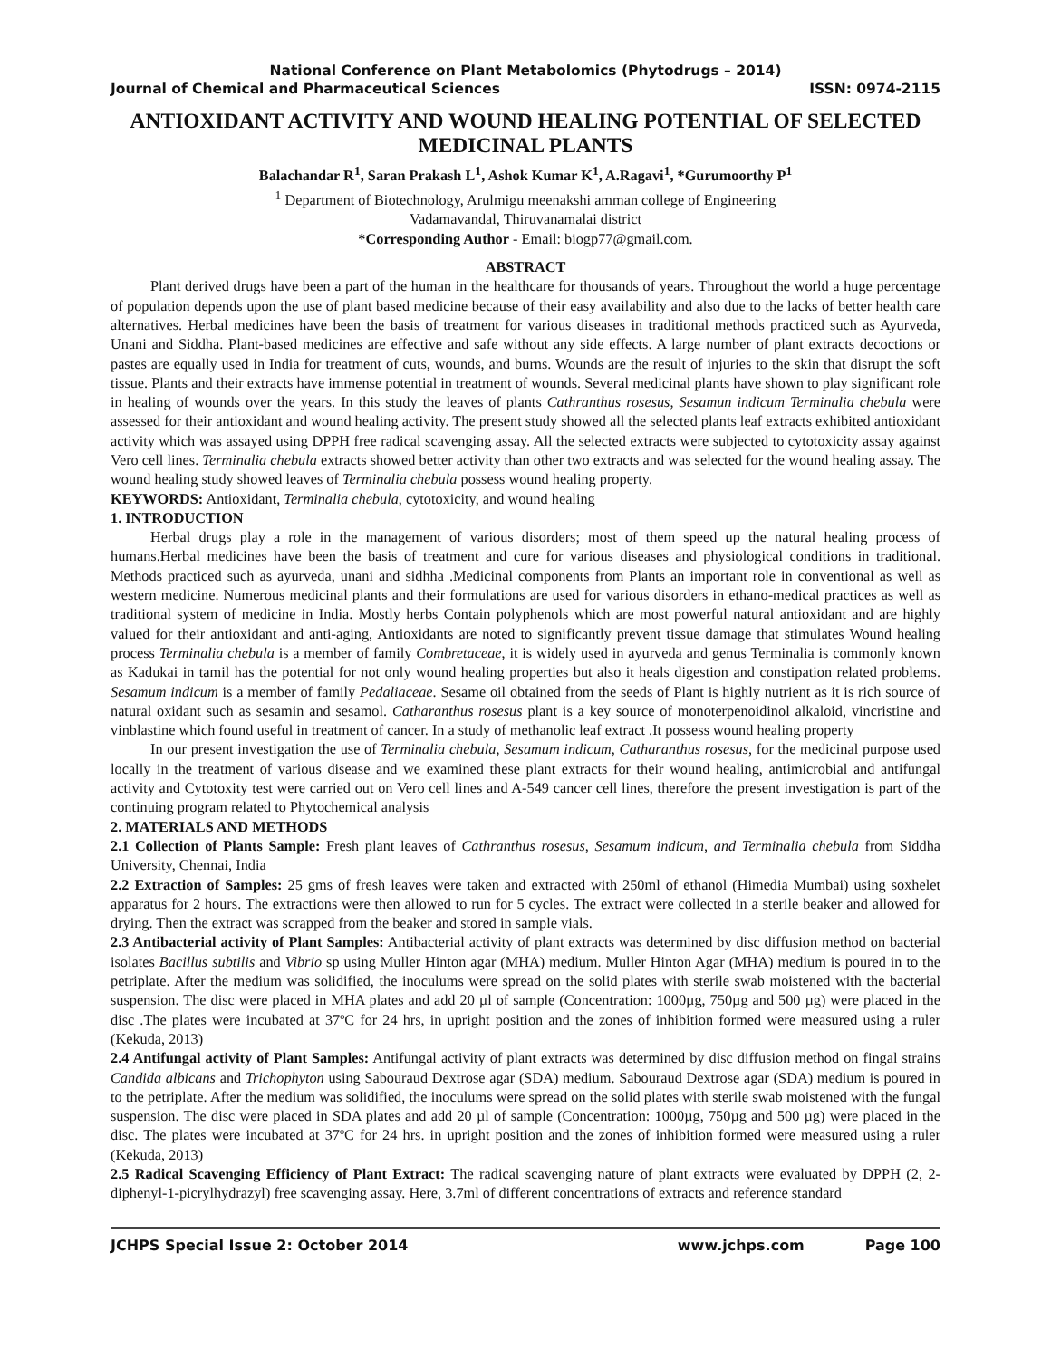National Conference on Plant Metabolomics (Phytodrugs – 2014)
Journal of Chemical and Pharmaceutical Sciences ISSN: 0974-2115
ANTIOXIDANT ACTIVITY AND WOUND HEALING POTENTIAL OF SELECTED MEDICINAL PLANTS
Balachandar R<sup>1</sup>, Saran Prakash L<sup>1</sup>, Ashok Kumar K<sup>1</sup>, A.Ragavi<sup>1</sup>, *Gurumoorthy P<sup>1</sup>
<sup>1</sup> Department of Biotechnology, Arulmigu meenakshi amman college of Engineering
Vadamavandal, Thiruvanamalai district
*Corresponding Author - Email: biogp77@gmail.com.
ABSTRACT
Plant derived drugs have been a part of the human in the healthcare for thousands of years. Throughout the world a huge percentage of population depends upon the use of plant based medicine because of their easy availability and also due to the lacks of better health care alternatives. Herbal medicines have been the basis of treatment for various diseases in traditional methods practiced such as Ayurveda, Unani and Siddha. Plant-based medicines are effective and safe without any side effects. A large number of plant extracts decoctions or pastes are equally used in India for treatment of cuts, wounds, and burns. Wounds are the result of injuries to the skin that disrupt the soft tissue. Plants and their extracts have immense potential in treatment of wounds. Several medicinal plants have shown to play significant role in healing of wounds over the years. In this study the leaves of plants Cathranthus rosesus, Sesamun indicum Terminalia chebula were assessed for their antioxidant and wound healing activity. The present study showed all the selected plants leaf extracts exhibited antioxidant activity which was assayed using DPPH free radical scavenging assay. All the selected extracts were subjected to cytotoxicity assay against Vero cell lines. Terminalia chebula extracts showed better activity than other two extracts and was selected for the wound healing assay. The wound healing study showed leaves of Terminalia chebula possess wound healing property.
KEYWORDS: Antioxidant, Terminalia chebula, cytotoxicity, and wound healing
1. INTRODUCTION
Herbal drugs play a role in the management of various disorders; most of them speed up the natural healing process of humans.Herbal medicines have been the basis of treatment and cure for various diseases and physiological conditions in traditional. Methods practiced such as ayurveda, unani and sidhha .Medicinal components from Plants an important role in conventional as well as western medicine. Numerous medicinal plants and their formulations are used for various disorders in ethano-medical practices as well as traditional system of medicine in India. Mostly herbs Contain polyphenols which are most powerful natural antioxidant and are highly valued for their antioxidant and anti-aging, Antioxidants are noted to significantly prevent tissue damage that stimulates Wound healing process Terminalia chebula is a member of family Combretaceae, it is widely used in ayurveda and genus Terminalia is commonly known as Kadukai in tamil has the potential for not only wound healing properties but also it heals digestion and constipation related problems. Sesamum indicum is a member of family Pedaliaceae. Sesame oil obtained from the seeds of Plant is highly nutrient as it is rich source of natural oxidant such as sesamin and sesamol. Catharanthus rosesus plant is a key source of monoterpenoidinol alkaloid, vincristine and vinblastine which found useful in treatment of cancer. In a study of methanolic leaf extract .It possess wound healing property
In our present investigation the use of Terminalia chebula, Sesamum indicum, Catharanthus rosesus, for the medicinal purpose used locally in the treatment of various disease and we examined these plant extracts for their wound healing, antimicrobial and antifungal activity and Cytotoxity test were carried out on Vero cell lines and A-549 cancer cell lines, therefore the present investigation is part of the continuing program related to Phytochemical analysis
2. MATERIALS AND METHODS
2.1 Collection of Plants Sample: Fresh plant leaves of Cathranthus rosesus, Sesamum indicum, and Terminalia chebula from Siddha University, Chennai, India
2.2 Extraction of Samples: 25 gms of fresh leaves were taken and extracted with 250ml of ethanol (Himedia Mumbai) using soxhelet apparatus for 2 hours. The extractions were then allowed to run for 5 cycles. The extract were collected in a sterile beaker and allowed for drying. Then the extract was scrapped from the beaker and stored in sample vials.
2.3 Antibacterial activity of Plant Samples: Antibacterial activity of plant extracts was determined by disc diffusion method on bacterial isolates Bacillus subtilis and Vibrio sp using Muller Hinton agar (MHA) medium. Muller Hinton Agar (MHA) medium is poured in to the petriplate. After the medium was solidified, the inoculums were spread on the solid plates with sterile swab moistened with the bacterial suspension. The disc were placed in MHA plates and add 20 µl of sample (Concentration: 1000µg, 750µg and 500 µg) were placed in the disc .The plates were incubated at 37ºC for 24 hrs, in upright position and the zones of inhibition formed were measured using a ruler (Kekuda, 2013)
2.4 Antifungal activity of Plant Samples: Antifungal activity of plant extracts was determined by disc diffusion method on fingal strains Candida albicans and Trichophyton using Sabouraud Dextrose agar (SDA) medium. Sabouraud Dextrose agar (SDA) medium is poured in to the petriplate. After the medium was solidified, the inoculums were spread on the solid plates with sterile swab moistened with the fungal suspension. The disc were placed in SDA plates and add 20 µl of sample (Concentration: 1000µg, 750µg and 500 µg) were placed in the disc. The plates were incubated at 37ºC for 24 hrs. in upright position and the zones of inhibition formed were measured using a ruler (Kekuda, 2013)
2.5 Radical Scavenging Efficiency of Plant Extract: The radical scavenging nature of plant extracts were evaluated by DPPH (2, 2-diphenyl-1-picrylhydrazyl) free scavenging assay. Here, 3.7ml of different concentrations of extracts and reference standard
JCHPS Special Issue 2: October 2014 www.jchps.com Page 100